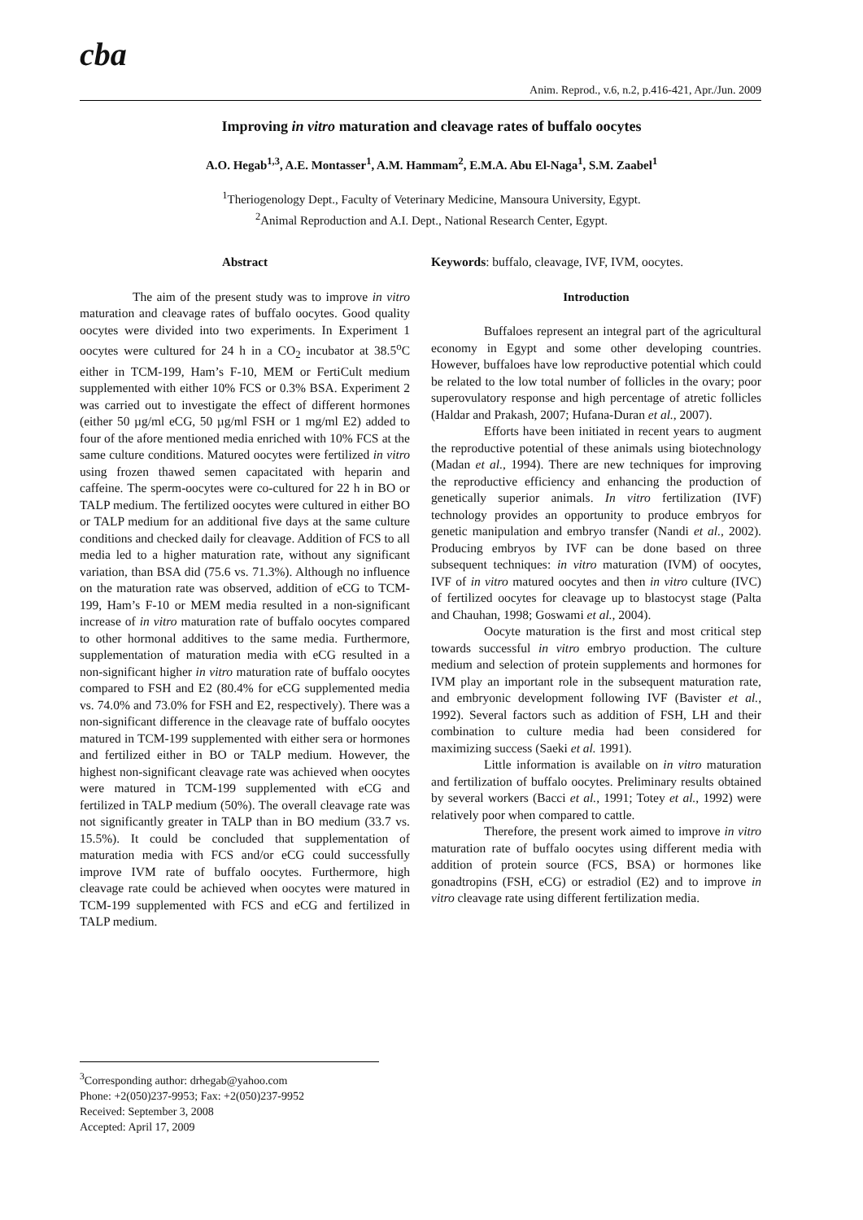cba
Anim. Reprod., v.6, n.2, p.416-421, Apr./Jun. 2009
Improving in vitro maturation and cleavage rates of buffalo oocytes
A.O. Hegab<sup>1,3</sup>, A.E. Montasser<sup>1</sup>, A.M. Hammam<sup>2</sup>, E.M.A. Abu El-Naga<sup>1</sup>, S.M. Zaabel<sup>1</sup>
<sup>1</sup> Theriogenology Dept., Faculty of Veterinary Medicine, Mansoura University, Egypt.
<sup>2</sup> Animal Reproduction and A.I. Dept., National Research Center, Egypt.
Abstract
The aim of the present study was to improve in vitro maturation and cleavage rates of buffalo oocytes. Good quality oocytes were divided into two experiments. In Experiment 1 oocytes were cultured for 24 h in a CO<sub>2</sub> incubator at 38.5<sup>o</sup>C either in TCM-199, Ham’s F-10, MEM or FertiCult medium supplemented with either 10% FCS or 0.3% BSA. Experiment 2 was carried out to investigate the effect of different hormones (either 50 µg/ml eCG, 50 µg/ml FSH or 1 mg/ml E2) added to four of the afore mentioned media enriched with 10% FCS at the same culture conditions. Matured oocytes were fertilized in vitro using frozen thawed semen capacitated with heparin and caffeine. The sperm-oocytes were co-cultured for 22 h in BO or TALP medium. The fertilized oocytes were cultured in either BO or TALP medium for an additional five days at the same culture conditions and checked daily for cleavage. Addition of FCS to all media led to a higher maturation rate, without any significant variation, than BSA did (75.6 vs. 71.3%). Although no influence on the maturation rate was observed, addition of eCG to TCM-199, Ham’s F-10 or MEM media resulted in a non-significant increase of in vitro maturation rate of buffalo oocytes compared to other hormonal additives to the same media. Furthermore, supplementation of maturation media with eCG resulted in a non-significant higher in vitro maturation rate of buffalo oocytes compared to FSH and E2 (80.4% for eCG supplemented media vs. 74.0% and 73.0% for FSH and E2, respectively). There was a non-significant difference in the cleavage rate of buffalo oocytes matured in TCM-199 supplemented with either sera or hormones and fertilized either in BO or TALP medium. However, the highest non-significant cleavage rate was achieved when oocytes were matured in TCM-199 supplemented with eCG and fertilized in TALP medium (50%). The overall cleavage rate was not significantly greater in TALP than in BO medium (33.7 vs. 15.5%). It could be concluded that supplementation of maturation media with FCS and/or eCG could successfully improve IVM rate of buffalo oocytes. Furthermore, high cleavage rate could be achieved when oocytes were matured in TCM-199 supplemented with FCS and eCG and fertilized in TALP medium.
Keywords: buffalo, cleavage, IVF, IVM, oocytes.
Introduction
Buffaloes represent an integral part of the agricultural economy in Egypt and some other developing countries. However, buffaloes have low reproductive potential which could be related to the low total number of follicles in the ovary; poor superovulatory response and high percentage of atretic follicles (Haldar and Prakash, 2007; Hufana-Duran et al., 2007).
Efforts have been initiated in recent years to augment the reproductive potential of these animals using biotechnology (Madan et al., 1994). There are new techniques for improving the reproductive efficiency and enhancing the production of genetically superior animals. In vitro fertilization (IVF) technology provides an opportunity to produce embryos for genetic manipulation and embryo transfer (Nandi et al., 2002). Producing embryos by IVF can be done based on three subsequent techniques: in vitro maturation (IVM) of oocytes, IVF of in vitro matured oocytes and then in vitro culture (IVC) of fertilized oocytes for cleavage up to blastocyst stage (Palta and Chauhan, 1998; Goswami et al., 2004).
Oocyte maturation is the first and most critical step towards successful in vitro embryo production. The culture medium and selection of protein supplements and hormones for IVM play an important role in the subsequent maturation rate, and embryonic development following IVF (Bavister et al., 1992). Several factors such as addition of FSH, LH and their combination to culture media had been considered for maximizing success (Saeki et al. 1991).
Little information is available on in vitro maturation and fertilization of buffalo oocytes. Preliminary results obtained by several workers (Bacci et al., 1991; Totey et al., 1992) were relatively poor when compared to cattle.
Therefore, the present work aimed to improve in vitro maturation rate of buffalo oocytes using different media with addition of protein source (FCS, BSA) or hormones like gonadtropins (FSH, eCG) or estradiol (E2) and to improve in vitro cleavage rate using different fertilization media.
<sup>3</sup> Corresponding author: drhegab@yahoo.com
Phone: +2(050)237-9953; Fax: +2(050)237-9952
Received: September 3, 2008
Accepted: April 17, 2009